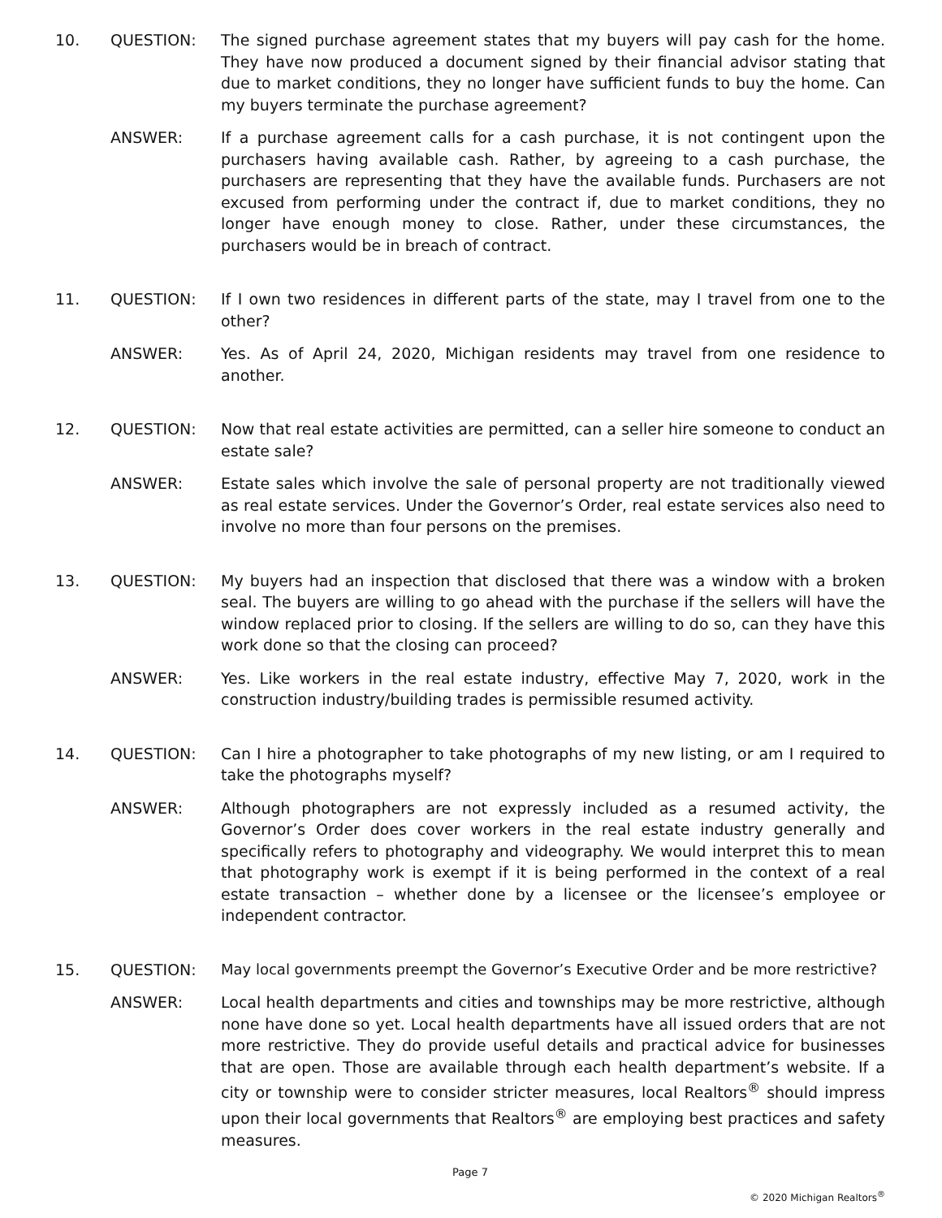10. QUESTION: The signed purchase agreement states that my buyers will pay cash for the home. They have now produced a document signed by their financial advisor stating that due to market conditions, they no longer have sufficient funds to buy the home. Can my buyers terminate the purchase agreement?
ANSWER: If a purchase agreement calls for a cash purchase, it is not contingent upon the purchasers having available cash. Rather, by agreeing to a cash purchase, the purchasers are representing that they have the available funds. Purchasers are not excused from performing under the contract if, due to market conditions, they no longer have enough money to close. Rather, under these circumstances, the purchasers would be in breach of contract.
11. QUESTION: If I own two residences in different parts of the state, may I travel from one to the other?
ANSWER: Yes. As of April 24, 2020, Michigan residents may travel from one residence to another.
12. QUESTION: Now that real estate activities are permitted, can a seller hire someone to conduct an estate sale?
ANSWER: Estate sales which involve the sale of personal property are not traditionally viewed as real estate services. Under the Governor’s Order, real estate services also need to involve no more than four persons on the premises.
13. QUESTION: My buyers had an inspection that disclosed that there was a window with a broken seal. The buyers are willing to go ahead with the purchase if the sellers will have the window replaced prior to closing. If the sellers are willing to do so, can they have this work done so that the closing can proceed?
ANSWER: Yes. Like workers in the real estate industry, effective May 7, 2020, work in the construction industry/building trades is permissible resumed activity.
14. QUESTION: Can I hire a photographer to take photographs of my new listing, or am I required to take the photographs myself?
ANSWER: Although photographers are not expressly included as a resumed activity, the Governor’s Order does cover workers in the real estate industry generally and specifically refers to photography and videography. We would interpret this to mean that photography work is exempt if it is being performed in the context of a real estate transaction – whether done by a licensee or the licensee’s employee or independent contractor.
15. QUESTION: May local governments preempt the Governor’s Executive Order and be more restrictive?
ANSWER: Local health departments and cities and townships may be more restrictive, although none have done so yet. Local health departments have all issued orders that are not more restrictive. They do provide useful details and practical advice for businesses that are open. Those are available through each health department’s website. If a city or township were to consider stricter measures, local Realtors<sup>®</sup> should impress upon their local governments that Realtors<sup>®</sup> are employing best practices and safety measures.
Page 7
© 2020 Michigan Realtors<sup>®</sup>